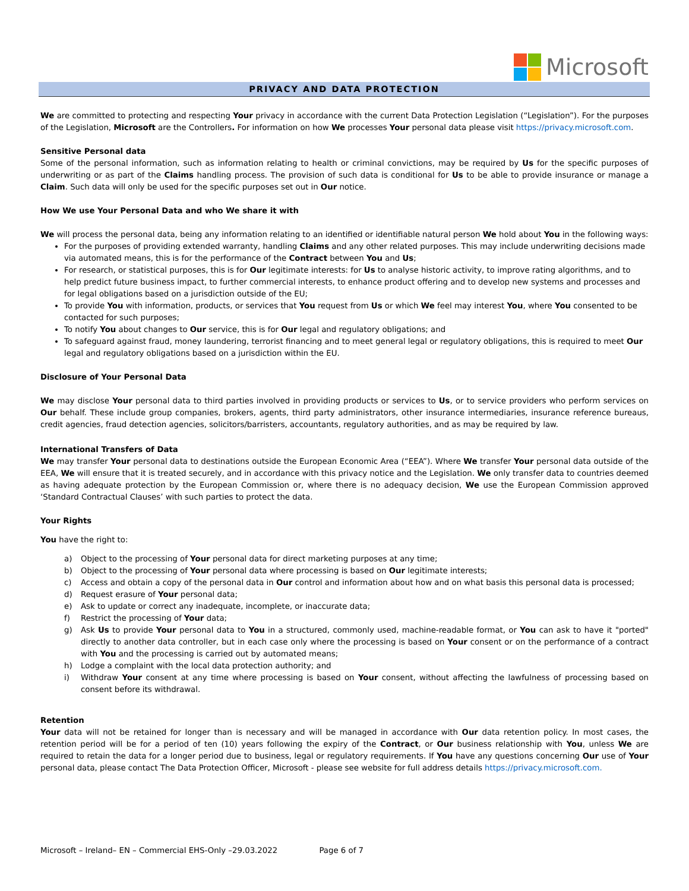Microsoft
PRIVACY AND DATA PROTECTION
We are committed to protecting and respecting Your privacy in accordance with the current Data Protection Legislation (“Legislation”). For the purposes of the Legislation, Microsoft are the Controllers. For information on how We processes Your personal data please visit https://privacy.microsoft.com.
Sensitive Personal data
Some of the personal information, such as information relating to health or criminal convictions, may be required by Us for the specific purposes of underwriting or as part of the Claims handling process. The provision of such data is conditional for Us to be able to provide insurance or manage a Claim. Such data will only be used for the specific purposes set out in Our notice.
How We use Your Personal Data and who We share it with
We will process the personal data, being any information relating to an identified or identifiable natural person We hold about You in the following ways:
For the purposes of providing extended warranty, handling Claims and any other related purposes. This may include underwriting decisions made via automated means, this is for the performance of the Contract between You and Us;
For research, or statistical purposes, this is for Our legitimate interests: for Us to analyse historic activity, to improve rating algorithms, and to help predict future business impact, to further commercial interests, to enhance product offering and to develop new systems and processes and for legal obligations based on a jurisdiction outside of the EU;
To provide You with information, products, or services that You request from Us or which We feel may interest You, where You consented to be contacted for such purposes;
To notify You about changes to Our service, this is for Our legal and regulatory obligations; and
To safeguard against fraud, money laundering, terrorist financing and to meet general legal or regulatory obligations, this is required to meet Our legal and regulatory obligations based on a jurisdiction within the EU.
Disclosure of Your Personal Data
We may disclose Your personal data to third parties involved in providing products or services to Us, or to service providers who perform services on Our behalf. These include group companies, brokers, agents, third party administrators, other insurance intermediaries, insurance reference bureaus, credit agencies, fraud detection agencies, solicitors/barristers, accountants, regulatory authorities, and as may be required by law.
International Transfers of Data
We may transfer Your personal data to destinations outside the European Economic Area (“EEA”). Where We transfer Your personal data outside of the EEA, We will ensure that it is treated securely, and in accordance with this privacy notice and the Legislation. We only transfer data to countries deemed as having adequate protection by the European Commission or, where there is no adequacy decision, We use the European Commission approved ‘Standard Contractual Clauses’ with such parties to protect the data.
Your Rights
You have the right to:
a) Object to the processing of Your personal data for direct marketing purposes at any time;
b) Object to the processing of Your personal data where processing is based on Our legitimate interests;
c) Access and obtain a copy of the personal data in Our control and information about how and on what basis this personal data is processed;
d) Request erasure of Your personal data;
e) Ask to update or correct any inadequate, incomplete, or inaccurate data;
f) Restrict the processing of Your data;
g) Ask Us to provide Your personal data to You in a structured, commonly used, machine-readable format, or You can ask to have it "ported" directly to another data controller, but in each case only where the processing is based on Your consent or on the performance of a contract with You and the processing is carried out by automated means;
h) Lodge a complaint with the local data protection authority; and
i) Withdraw Your consent at any time where processing is based on Your consent, without affecting the lawfulness of processing based on consent before its withdrawal.
Retention
Your data will not be retained for longer than is necessary and will be managed in accordance with Our data retention policy. In most cases, the retention period will be for a period of ten (10) years following the expiry of the Contract, or Our business relationship with You, unless We are required to retain the data for a longer period due to business, legal or regulatory requirements. If You have any questions concerning Our use of Your personal data, please contact The Data Protection Officer, Microsoft - please see website for full address details https://privacy.microsoft.com.
Microsoft – Ireland– EN – Commercial EHS-Only –29.03.2022 Page 6 of 7